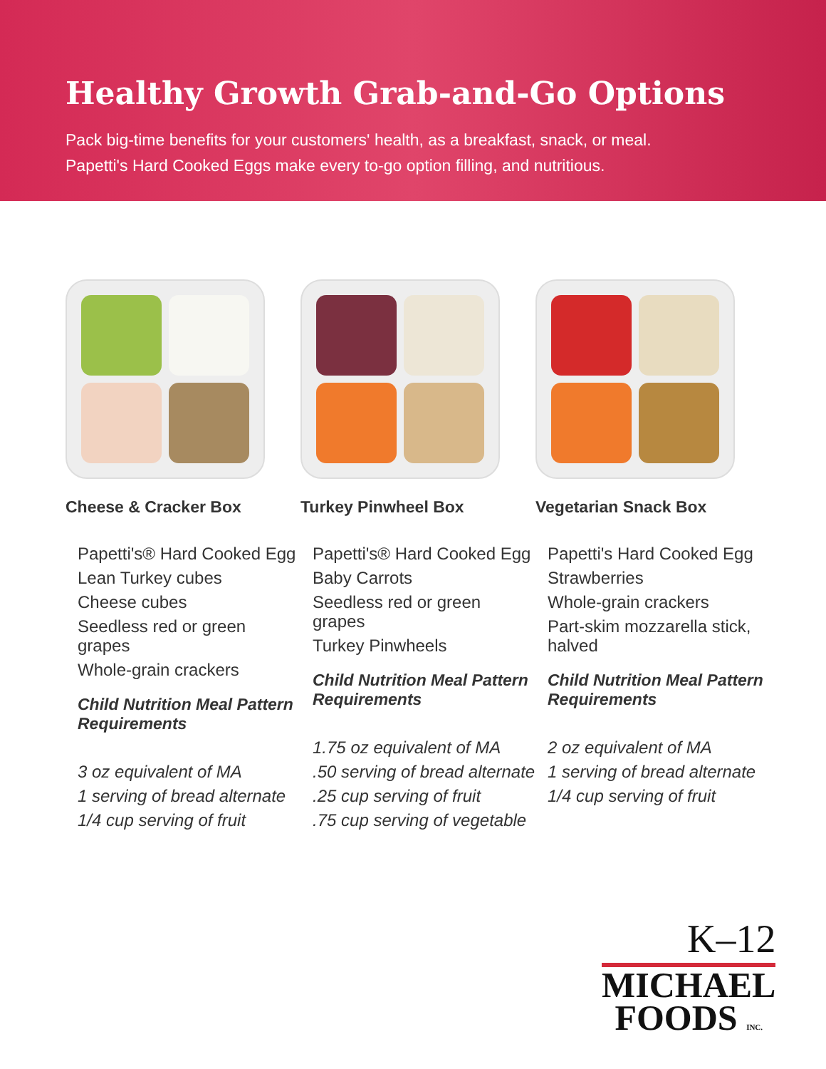Healthy Growth Grab-and-Go Options
Pack big-time benefits for your customers' health, as a breakfast, snack, or meal.
Papetti's Hard Cooked Eggs make every to-go option filling, and nutritious.
Cheese & Cracker Box
Papetti's® Hard Cooked Egg
Lean Turkey cubes
Cheese cubes
Seedless red or green grapes
Whole-grain crackers
Child Nutrition Meal Pattern Requirements
3 oz equivalent of MA
1 serving of bread alternate
1/4 cup serving of fruit
Turkey Pinwheel Box
Papetti's® Hard Cooked Egg
Baby Carrots
Seedless red or green grapes
Turkey Pinwheels
Child Nutrition Meal Pattern Requirements
1.75 oz equivalent of MA
.50 serving of bread alternate
.25 cup serving of fruit
.75 cup serving of vegetable
Vegetarian Snack Box
Papetti's Hard Cooked Egg
Strawberries
Whole-grain crackers
Part-skim mozzarella stick, halved
Child Nutrition Meal Pattern Requirements
2 oz equivalent of MA
1 serving of bread alternate
1/4 cup serving of fruit
K–12
MICHAEL
FOODS INC.